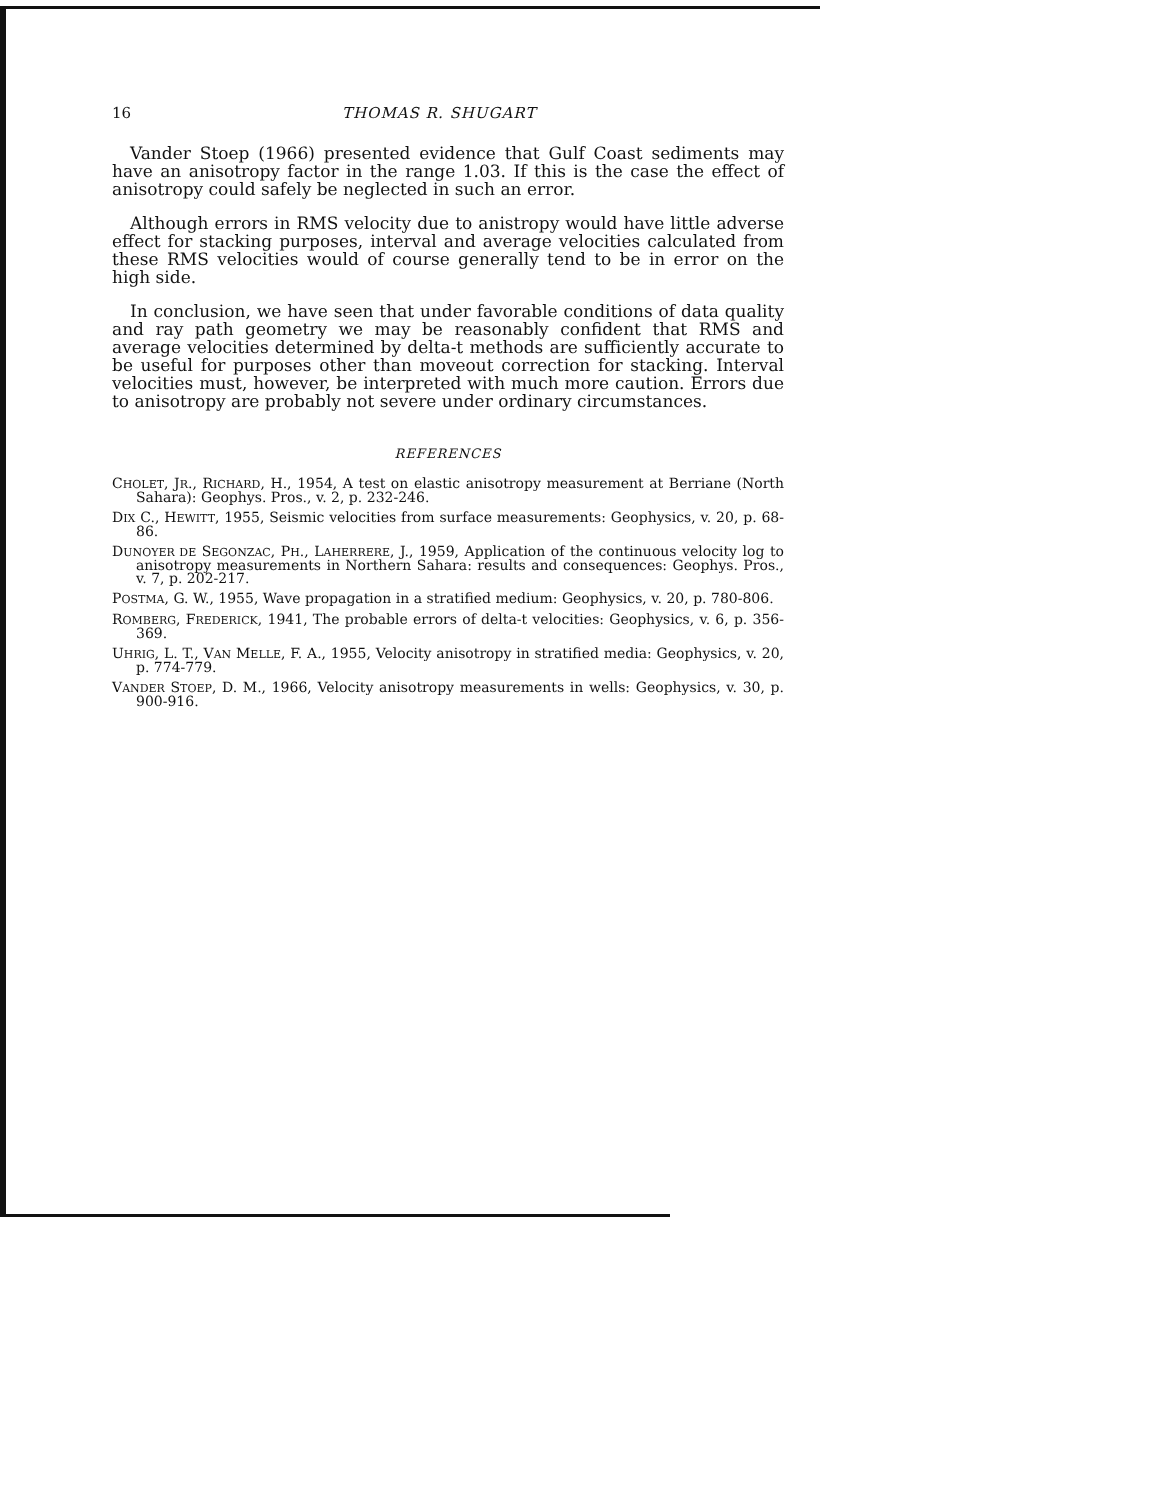16 THOMAS R. SHUGART
Vander Stoep (1966) presented evidence that Gulf Coast sediments may have an anisotropy factor in the range 1.03. If this is the case the effect of anisotropy could safely be neglected in such an error.
Although errors in RMS velocity due to anistropy would have little adverse effect for stacking purposes, interval and average velocities calculated from these RMS velocities would of course generally tend to be in error on the high side.
In conclusion, we have seen that under favorable conditions of data quality and ray path geometry we may be reasonably confident that RMS and average velocities determined by delta-t methods are sufficiently accurate to be useful for purposes other than moveout correction for stacking. Interval velocities must, however, be interpreted with much more caution. Errors due to anisotropy are probably not severe under ordinary circumstances.
REFERENCES
CHOLET, JR., RICHARD, H., 1954, A test on elastic anisotropy measurement at Berriane (North Sahara): Geophys. Pros., v. 2, p. 232-246.
DIX C., HEWITT, 1955, Seismic velocities from surface measurements: Geophysics, v. 20, p. 68-86.
DUNOYER DE SEGONZAC, PH., LAHERRERE, J., 1959, Application of the continuous velocity log to anisotropy measurements in Northern Sahara: results and consequences: Geophys. Pros., v. 7, p. 202-217.
POSTMA, G. W., 1955, Wave propagation in a stratified medium: Geophysics, v. 20, p. 780-806.
ROMBERG, FREDERICK, 1941, The probable errors of delta-t velocities: Geophysics, v. 6, p. 356-369.
UHRIG, L. T., VAN MELLE, F. A., 1955, Velocity anisotropy in stratified media: Geophysics, v. 20, p. 774-779.
VANDER STOEP, D. M., 1966, Velocity anisotropy measurements in wells: Geophysics, v. 30, p. 900-916.